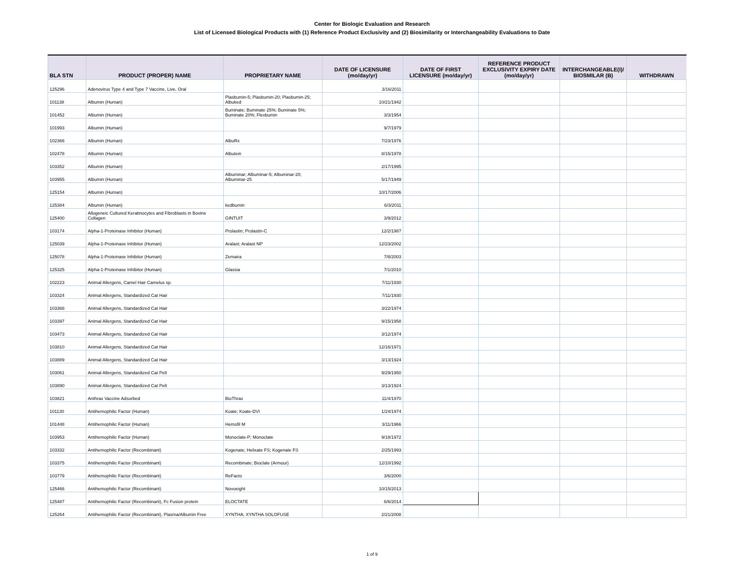Center for Biologic Evaluation and Research
List of Licensed Biological Products with (1) Reference Product Exclusivity and (2) Biosimilarity or Interchangeability Evaluations to Date
| BLA STN | PRODUCT (PROPER) NAME | PROPRIETARY NAME | DATE OF LICENSURE (mo/day/yr) | DATE OF FIRST LICENSURE (mo/day/yr) | REFERENCE PRODUCT EXCLUSIVITY EXPIRY DATE (mo/day/yr) | INTERCHANGEABLE(I)/ BIOSMILAR (B) | WITHDRAWN |
| --- | --- | --- | --- | --- | --- | --- | --- |
| 125296 | Adenovirus Type 4 and Type 7 Vaccine, Live, Oral | | 3/16/2011 | | | | |
| 101138 | Albumin (Human) | Plasbumin-5; Plasbumin-20; Plasbumin-25; Albuked | 10/21/1942 | | | | |
| 101452 | Albumin (Human) | Buminate; Buminate 25%; Buminate 5%; Buminate 20%; Flexbumin | 3/3/1954 | | | | |
| 101993 | Albumin (Human) | | 9/7/1979 | | | | |
| 102366 | Albumin (Human) | AlbuRx | 7/23/1976 | | | | |
| 102478 | Albumin (Human) | Albutein | 8/15/1978 | | | | |
| 103352 | Albumin (Human) | | 2/17/1995 | | | | |
| 103955 | Albumin (Human) | Albuminar; Albuminar-5; Albuminar-20; Albuminar-25 | 5/17/1949 | | | | |
| 125154 | Albumin (Human) | | 10/17/2006 | | | | |
| 125384 | Albumin (Human) | kedbumin | 6/3/2011 | | | | |
| 125400 | Allogeneic Cultured Keratinocytes and Fibroblasts in Bovine Collagen | GINTUIT | 3/9/2012 | | | | |
| 103174 | Alpha-1-Proteinase Inhibitor (Human) | Prolastin; Prolastin-C | 12/2/1987 | | | | |
| 125039 | Alpha-1-Proteinase Inhibitor (Human) | Aralast; Aralast NP | 12/23/2002 | | | | |
| 125078 | Alpha-1-Proteinase Inhibitor (Human) | Zemaira | 7/8/2003 | | | | |
| 125325 | Alpha-1-Proteinase Inhibitor (Human) | Glassia | 7/1/2010 | | | | |
| 102223 | Animal Allergens, Camel Hair Camelus sp. | | 7/11/1930 | | | | |
| 103324 | Animal Allergens, Standardized Cat Hair | | 7/11/1930 | | | | |
| 103368 | Animal Allergens, Standardized Cat Hair | | 3/22/1974 | | | | |
| 103397 | Animal Allergens, Standardized Cat Hair | | 9/15/1958 | | | | |
| 103473 | Animal Allergens, Standardized Cat Hair | | 3/12/1974 | | | | |
| 103810 | Animal Allergens, Standardized Cat Hair | | 12/16/1971 | | | | |
| 103889 | Animal Allergens, Standardized Cat Hair | | 3/13/1924 | | | | |
| 103061 | Animal Allergens, Standardized Cat Pelt | | 9/29/1950 | | | | |
| 103890 | Animal Allergens, Standardized Cat Pelt | | 3/13/1924 | | | | |
| 103821 | Anthrax Vaccine Adsorbed | BioThrax | 11/4/1970 | | | | |
| 101130 | Antihemophilic Factor (Human) | Koate; Koate-DVI | 1/24/1974 | | | | |
| 101448 | Antihemophilic Factor (Human) | Hemofil M | 3/11/1966 | | | | |
| 103953 | Antihemophilic Factor (Human) | Monoclate-P; Monoclate | 9/18/1972 | | | | |
| 103332 | Antihemophilic Factor (Recombinant) | Kogenate; Helixate FS; Kogenate FS | 2/25/1993 | | | | |
| 103375 | Antihemophilic Factor (Recombinant) | Recombinate; Bioclate (Armour) | 12/10/1992 | | | | |
| 103779 | Antihemophilic Factor (Recombinant) | ReFacto | 3/6/2000 | | | | |
| 125466 | Antihemophilic Factor (Recombinant) | Novoeight | 10/15/2013 | | | | |
| 125487 | Antihemophilic Factor (Recombinant), Fc Fusion protein | ELOCTATE | 6/6/2014 | | | | |
| 125264 | Antihemophilic Factor (Recombinant), Plasma/Albumin Free | XYNTHA; XYNTHA SOLOFUSE | 2/21/2008 | | | | |
1 of 9